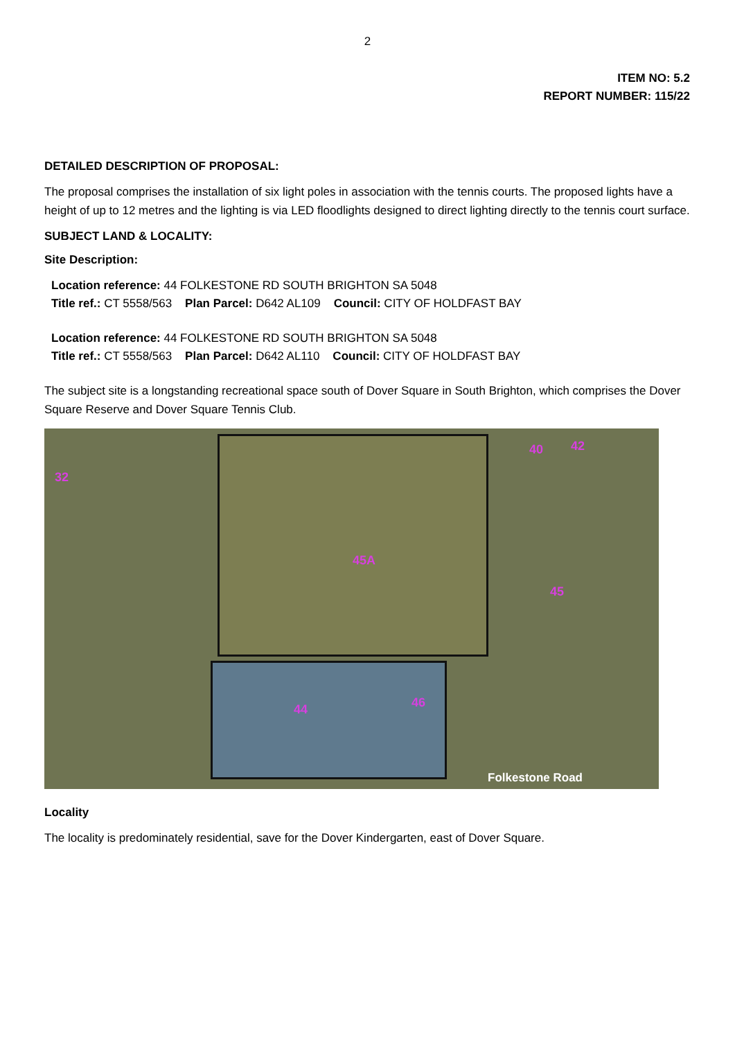2
ITEM NO: 5.2
REPORT NUMBER: 115/22
DETAILED DESCRIPTION OF PROPOSAL:
The proposal comprises the installation of six light poles in association with the tennis courts. The proposed lights have a height of up to 12 metres and the lighting is via LED floodlights designed to direct lighting directly to the tennis court surface.
SUBJECT LAND & LOCALITY:
Site Description:
Location reference: 44 FOLKESTONE RD SOUTH BRIGHTON SA 5048
Title ref.: CT 5558/563 Plan Parcel: D642 AL109 Council: CITY OF HOLDFAST BAY
Location reference: 44 FOLKESTONE RD SOUTH BRIGHTON SA 5048
Title ref.: CT 5558/563 Plan Parcel: D642 AL110 Council: CITY OF HOLDFAST BAY
The subject site is a longstanding recreational space south of Dover Square in South Brighton, which comprises the Dover Square Reserve and Dover Square Tennis Club.
45A
44 46
45
32
40 42
Folkestone Road
Locality
The locality is predominately residential, save for the Dover Kindergarten, east of Dover Square.